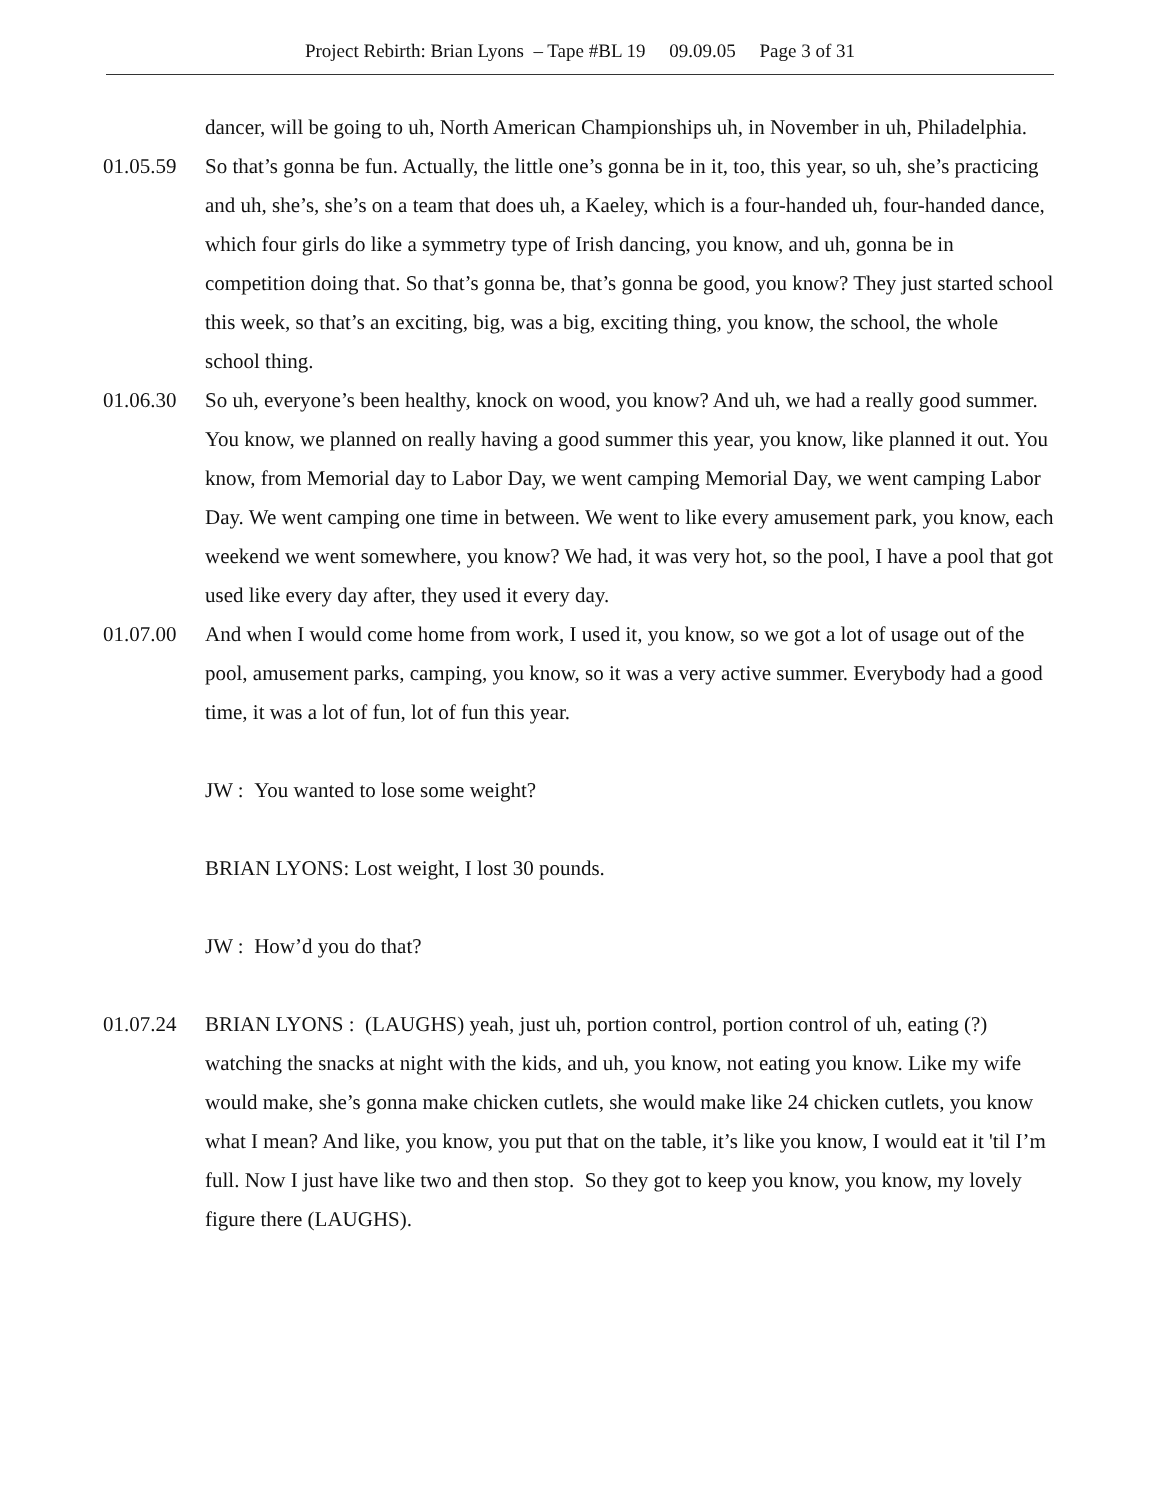Project Rebirth: Brian Lyons – Tape #BL 19 09.09.05 Page 3 of 31
dancer, will be going to uh, North American Championships uh, in November in uh, Philadelphia.
01.05.59 So that’s gonna be fun. Actually, the little one’s gonna be in it, too, this year, so uh, she’s practicing and uh, she’s, she’s on a team that does uh, a Kaeley, which is a four-handed uh, four-handed dance, which four girls do like a symmetry type of Irish dancing, you know, and uh, gonna be in competition doing that. So that’s gonna be, that’s gonna be good, you know? They just started school this week, so that’s an exciting, big, was a big, exciting thing, you know, the school, the whole school thing.
01.06.30 So uh, everyone’s been healthy, knock on wood, you know? And uh, we had a really good summer. You know, we planned on really having a good summer this year, you know, like planned it out. You know, from Memorial day to Labor Day, we went camping Memorial Day, we went camping Labor Day. We went camping one time in between. We went to like every amusement park, you know, each weekend we went somewhere, you know? We had, it was very hot, so the pool, I have a pool that got used like every day after, they used it every day.
01.07.00 And when I would come home from work, I used it, you know, so we got a lot of usage out of the pool, amusement parks, camping, you know, so it was a very active summer. Everybody had a good time, it was a lot of fun, lot of fun this year.
JW : You wanted to lose some weight?
BRIAN LYONS: Lost weight, I lost 30 pounds.
JW : How’d you do that?
01.07.24 BRIAN LYONS : (LAUGHS) yeah, just uh, portion control, portion control of uh, eating (?) watching the snacks at night with the kids, and uh, you know, not eating you know. Like my wife would make, she’s gonna make chicken cutlets, she would make like 24 chicken cutlets, you know what I mean? And like, you know, you put that on the table, it’s like you know, I would eat it 'til I’m full. Now I just have like two and then stop. So they got to keep you know, you know, my lovely figure there (LAUGHS).